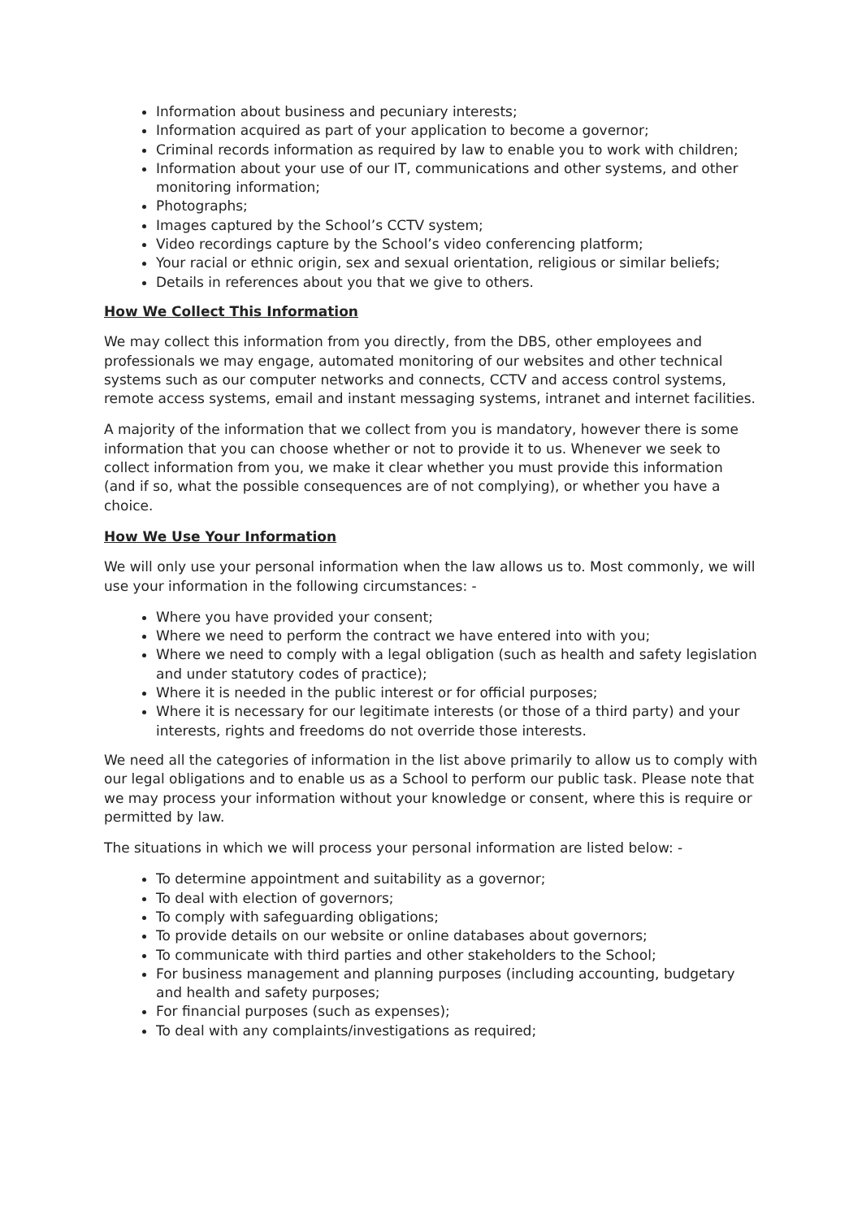Information about business and pecuniary interests;
Information acquired as part of your application to become a governor;
Criminal records information as required by law to enable you to work with children;
Information about your use of our IT, communications and other systems, and other monitoring information;
Photographs;
Images captured by the School’s CCTV system;
Video recordings capture by the School’s video conferencing platform;
Your racial or ethnic origin, sex and sexual orientation, religious or similar beliefs;
Details in references about you that we give to others.
How We Collect This Information
We may collect this information from you directly, from the DBS, other employees and professionals we may engage, automated monitoring of our websites and other technical systems such as our computer networks and connects, CCTV and access control systems, remote access systems, email and instant messaging systems, intranet and internet facilities.
A majority of the information that we collect from you is mandatory, however there is some information that you can choose whether or not to provide it to us. Whenever we seek to collect information from you, we make it clear whether you must provide this information (and if so, what the possible consequences are of not complying), or whether you have a choice.
How We Use Your Information
We will only use your personal information when the law allows us to. Most commonly, we will use your information in the following circumstances: -
Where you have provided your consent;
Where we need to perform the contract we have entered into with you;
Where we need to comply with a legal obligation (such as health and safety legislation and under statutory codes of practice);
Where it is needed in the public interest or for official purposes;
Where it is necessary for our legitimate interests (or those of a third party) and your interests, rights and freedoms do not override those interests.
We need all the categories of information in the list above primarily to allow us to comply with our legal obligations and to enable us as a School to perform our public task. Please note that we may process your information without your knowledge or consent, where this is require or permitted by law.
The situations in which we will process your personal information are listed below: -
To determine appointment and suitability as a governor;
To deal with election of governors;
To comply with safeguarding obligations;
To provide details on our website or online databases about governors;
To communicate with third parties and other stakeholders to the School;
For business management and planning purposes (including accounting, budgetary and health and safety purposes;
For financial purposes (such as expenses);
To deal with any complaints/investigations as required;